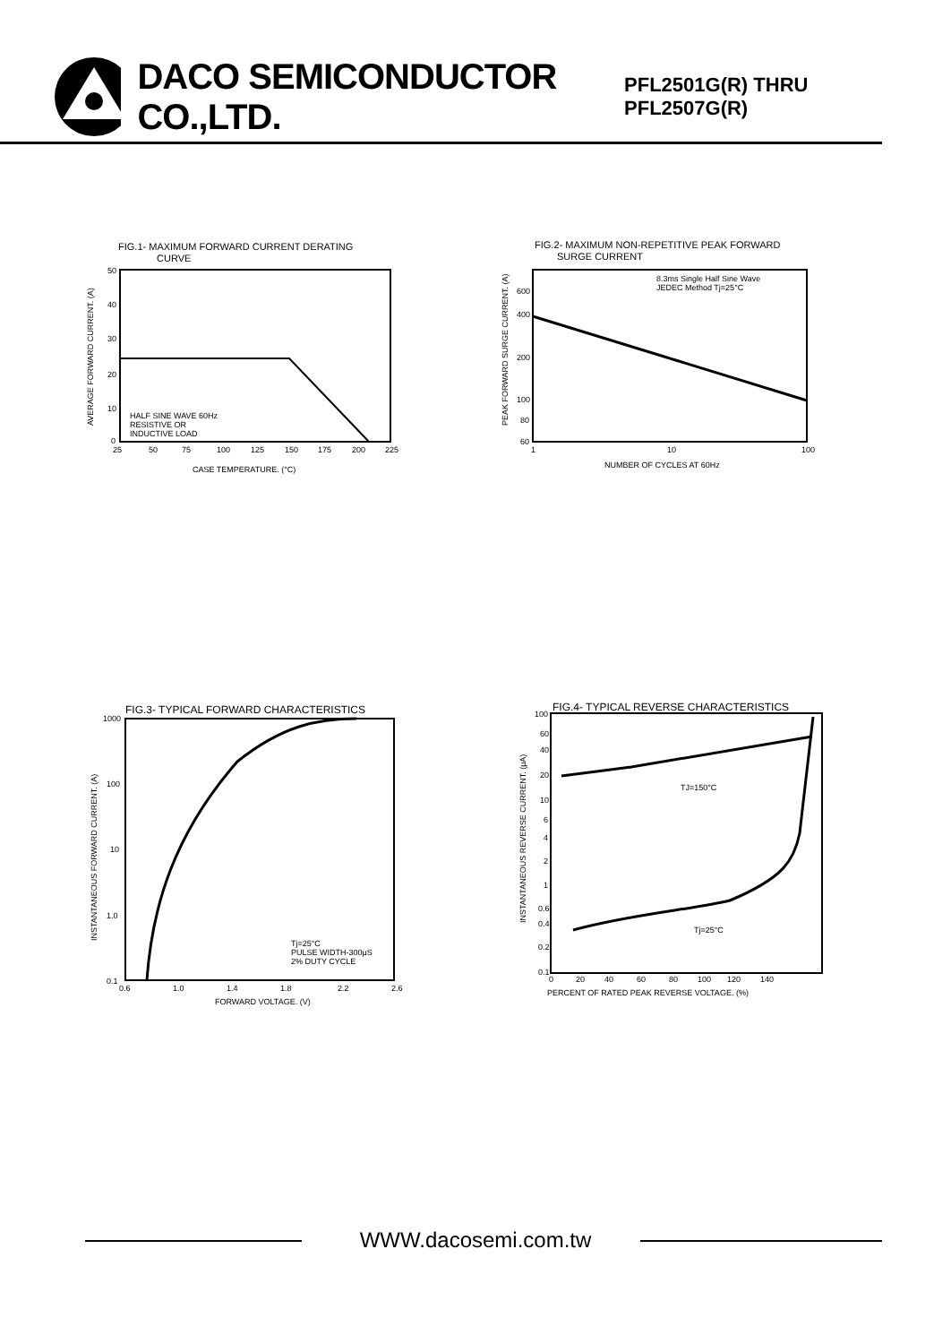DACO SEMICONDUCTOR CO.,LTD. PFL2501G(R) THRU PFL2507G(R)
FIG.1- MAXIMUM FORWARD CURRENT DERATING
CURVE
HALF SINE WAVE 60Hz
RESISTIVE OR
INDUCTIVE LOAD
25
50
75
100
125
150
175
200
225
50
40
30
20
10
0
CASE TEMPERATURE. (°C)
AVERAGE FORWARD CURRENT. (A)
FIG.2- MAXIMUM NON-REPETITIVE PEAK FORWARD
SURGE CURRENT
8.3ms Single Half Sine Wave
JEDEC Method Tj=25°C
600
400
200
100
80
60
1
10
100
NUMBER OF CYCLES AT 60Hz
PEAK FORWARD SURGE CURRENT. (A)
FIG.3- TYPICAL FORWARD CHARACTERISTICS
Tj=25°C
PULSE WIDTH-300μS
2% DUTY CYCLE
1000
100
10
1.0
0.1
0.6
1.0
1.4
1.8
2.2
2.6
FORWARD VOLTAGE. (V)
INSTANTANEOUS FORWARD CURRENT. (A)
FIG.4- TYPICAL REVERSE CHARACTERISTICS
TJ=150°C
Tj=25°C
100
60
40
20
10
6
4
2
1
0.6
0.4
0.2
0.1
0
20
40
60
80
100
120
140
PERCENT OF RATED PEAK REVERSE VOLTAGE. (%)
INSTANTANEOUS REVERSE CURRENT. (μA)
WWW.dacosemi.com.tw